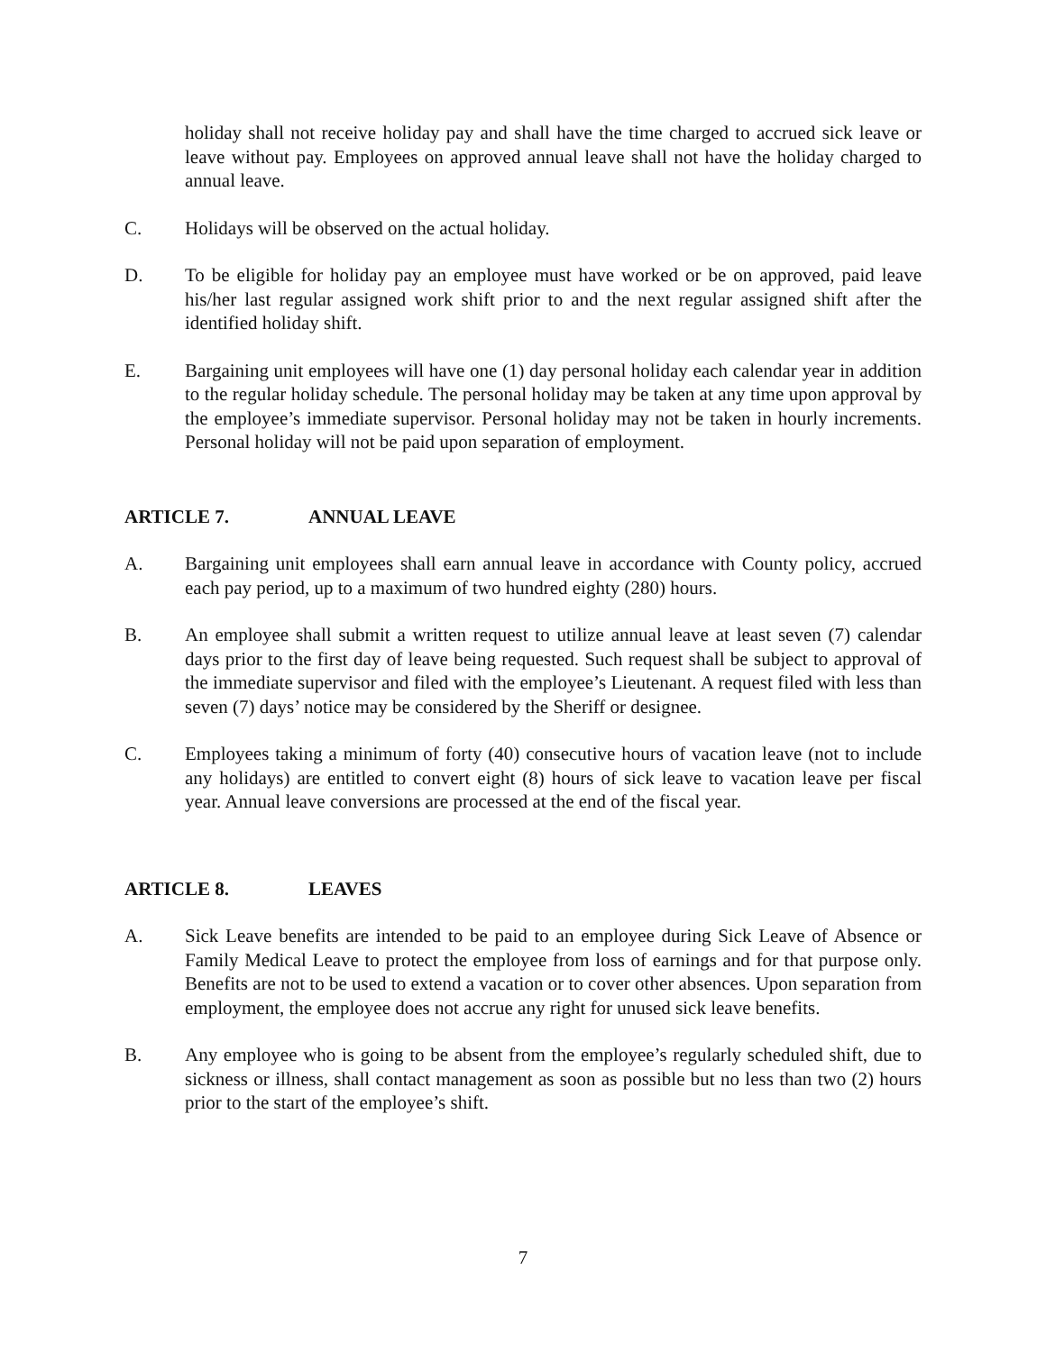holiday shall not receive holiday pay and shall have the time charged to accrued sick leave or leave without pay. Employees on approved annual leave shall not have the holiday charged to annual leave.
C. Holidays will be observed on the actual holiday.
D. To be eligible for holiday pay an employee must have worked or be on approved, paid leave his/her last regular assigned work shift prior to and the next regular assigned shift after the identified holiday shift.
E. Bargaining unit employees will have one (1) day personal holiday each calendar year in addition to the regular holiday schedule. The personal holiday may be taken at any time upon approval by the employee’s immediate supervisor. Personal holiday may not be taken in hourly increments. Personal holiday will not be paid upon separation of employment.
ARTICLE 7. ANNUAL LEAVE
A. Bargaining unit employees shall earn annual leave in accordance with County policy, accrued each pay period, up to a maximum of two hundred eighty (280) hours.
B. An employee shall submit a written request to utilize annual leave at least seven (7) calendar days prior to the first day of leave being requested. Such request shall be subject to approval of the immediate supervisor and filed with the employee’s Lieutenant. A request filed with less than seven (7) days’ notice may be considered by the Sheriff or designee.
C. Employees taking a minimum of forty (40) consecutive hours of vacation leave (not to include any holidays) are entitled to convert eight (8) hours of sick leave to vacation leave per fiscal year. Annual leave conversions are processed at the end of the fiscal year.
ARTICLE 8. LEAVES
A. Sick Leave benefits are intended to be paid to an employee during Sick Leave of Absence or Family Medical Leave to protect the employee from loss of earnings and for that purpose only. Benefits are not to be used to extend a vacation or to cover other absences. Upon separation from employment, the employee does not accrue any right for unused sick leave benefits.
B. Any employee who is going to be absent from the employee’s regularly scheduled shift, due to sickness or illness, shall contact management as soon as possible but no less than two (2) hours prior to the start of the employee’s shift.
7